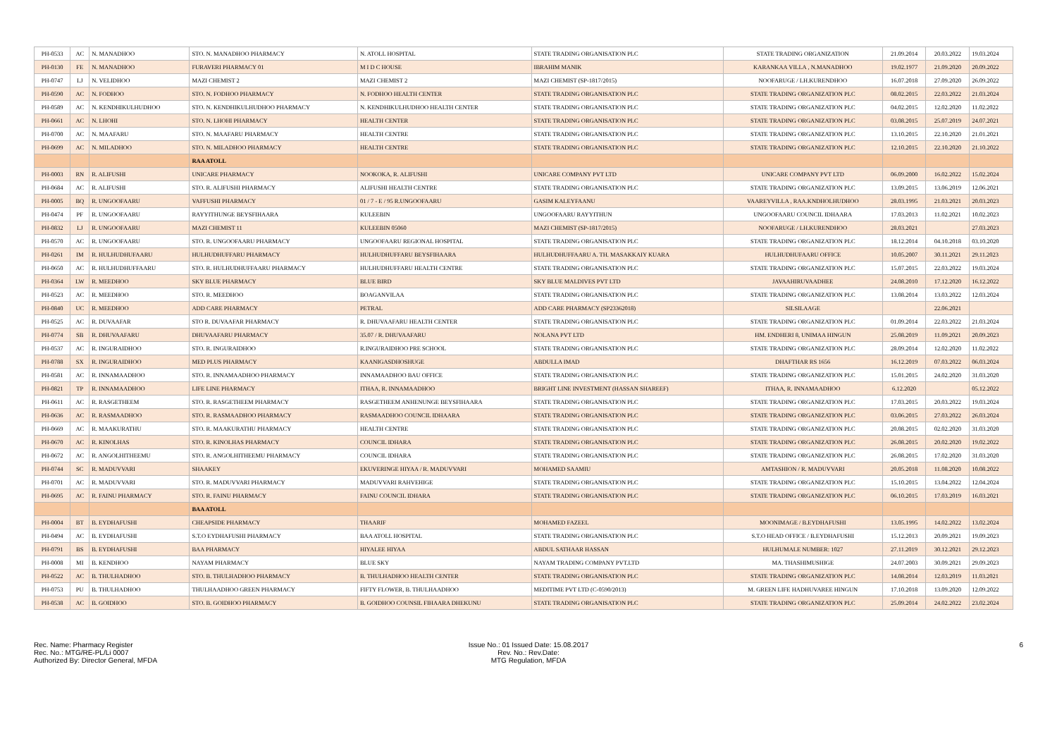| PH-0533 | AC | N. MANADHOO | STO. N. MANADHOO PHARMACY | N. ATOLL HOSPITAL | STATE TRADING ORGANISATION PLC | STATE TRADING ORGANIZATION | 21.09.2014 | 20.03.2022 | 19.03.2024 |
| PH-0130 | FE | N. MANADHOO | FURAVERI PHARMACY 01 | M I D C HOUSE | IBRAHIM MANIK | KARANKAA VILLA , N.MANADHOO | 19.02.1977 | 21.09.2020 | 20.09.2022 |
| PH-0747 | LJ | N. VELIDHOO | MAZI CHEMIST 2 | MAZI CHEMIST 2 | MAZI CHEMIST (SP-1817/2015) | NOOFARUGE / LH.KURENDHOO | 16.07.2018 | 27.09.2020 | 26.09.2022 |
| PH-0590 | AC | N. FODHOO | STO. N. FODHOO PHARMACY | N. FODHOO HEALTH CENTER | STATE TRADING ORGANISATION PLC | STATE TRADING ORGANIZATION PLC | 08.02.2015 | 22.03.2022 | 21.03.2024 |
| PH-0589 | AC | N. KENDHIKULHUDHOO | STO. N. KENDHIKULHUDHOO PHARMACY | N. KENDHIKULHUDHOO HEALTH CENTER | STATE TRADING ORGANISATION PLC | STATE TRADING ORGANIZATION PLC | 04.02.2015 | 12.02.2020 | 11.02.2022 |
| PH-0661 | AC | N. LHOHI | STO. N. LHOHI PHARMACY | HEALTH CENTER | STATE TRADING ORGANISATION PLC | STATE TRADING ORGANIZATION PLC | 03.08.2015 | 25.07.2019 | 24.07.2021 |
| PH-0700 | AC | N. MAAFARU | STO. N. MAAFARU PHARMACY | HEALTH CENTRE | STATE TRADING ORGANISATION PLC | STATE TRADING ORGANIZATION PLC | 13.10.2015 | 22.10.2020 | 21.01.2021 |
| PH-0699 | AC | N. MILADHOO | STO. N. MILADHOO PHARMACY | HEALTH CENTRE | STATE TRADING ORGANISATION PLC | STATE TRADING ORGANIZATION PLC | 12.10.2015 | 22.10.2020 | 21.10.2022 |
| | | | RAA ATOLL | | | | | | |
| PH-0003 | RN | R. ALIFUSHI | UNICARE PHARMACY | NOOKOKA, R. ALIFUSHI | UNICARE COMPANY PVT LTD | UNICARE COMPANY PVT LTD | 06.09.2000 | 16.02.2022 | 15.02.2024 |
| PH-0684 | AC | R. ALIFUSHI | STO. R. ALIFUSHI PHARMACY | ALIFUSHI HEALTH CENTRE | STATE TRADING ORGANISATION PLC | STATE TRADING ORGANIZATION PLC | 13.09.2015 | 13.06.2019 | 12.06.2021 |
| PH-0005 | BQ | R. UNGOOFAARU | VAFFUSHI PHARMACY | 01 / 7 - E / 95 R.UNGOOFAARU | GASIM KALEYFAANU | VAAREYVILLA , RAA.KNDHOLHUDHOO | 28.03.1995 | 21.03.2021 | 20.03.2023 |
| PH-0474 | PF | R. UNGOOFAARU | RAYYITHUNGE BEYSFIHAARA | KULEEBIN | UNGOOFAARU RAYYITHUN | UNGOOFAARU COUNCIL IDHAARA | 17.03.2013 | 11.02.2021 | 10.02.2023 |
| PH-0832 | LJ | R. UNGOOFAARU | MAZI CHEMIST 11 | KULEEBIN 05060 | MAZI CHEMIST (SP-1817/2015) | NOOFARUGE / LH.KURENDHOO | 28.03.2021 | | 27.03.2023 |
| PH-0570 | AC | R. UNGOOFAARU | STO. R. UNGOOFAARU PHARMACY | UNGOOFAARU REGIONAL HOSPITAL | STATE TRADING ORGANISATION PLC | STATE TRADING ORGANIZATION PLC | 18.12.2014 | 04.10.2018 | 03.10.2020 |
| PH-0261 | IM | R. HULHUDHUFAARU | HULHUDHUFFARU PHARMACY | HULHUDHUFFARU BEYSFIHAARA | HULHUDHUFFAARU A. TH. MASAKKAIY KUARA | HULHUDHUFAARU OFFICE | 10.05.2007 | 30.11.2021 | 29.11.2023 |
| PH-0650 | AC | R. HULHUDHUFFAARU | STO. R. HULHUDHUFFAARU PHARMACY | HULHUDHUFFARU HEALTH CENTRE | STATE TRADING ORGANISATION PLC | STATE TRADING ORGANIZATION PLC | 15.07.2015 | 22.03.2022 | 19.03.2024 |
| PH-0364 | LW | R. MEEDHOO | SKY BLUE PHARMACY | BLUE BIRD | SKY BLUE MALDIVES PVT LTD | JAVAAHIRUVAADHEE | 24.08.2010 | 17.12.2020 | 16.12.2022 |
| PH-0523 | AC | R. MEEDHOO | STO. R. MEEDHOO | BOAGANVILAA | STATE TRADING ORGANISATION PLC | STATE TRADING ORGANIZATION PLC | 13.08.2014 | 13.03.2022 | 12.03.2024 |
| PH-0840 | UC | R. MEEDHOO | ADD CARE PHARMACY | PETRAL | ADD CARE PHARMACY (SP23362018) | SILSILAAGE | | 22.06.2021 | |
| PH-0525 | AC | R. DUVAAFAR | STO R. DUVAAFAR PHARMACY | R. DHUVAAFARU HEALTH CENTER | STATE TRADING ORGANISATION PLC | STATE TRADING ORGANIZATION PLC | 01.09.2014 | 22.03.2022 | 21.03.2024 |
| PH-0774 | SB | R. DHUVAAFARU | DHUVAAFARU PHARMACY | 35.07 / R. DHUVAAFARU | NOLANA PVT LTD | HM. ENDHERI 8, UNIMAA HINGUN | 25.08.2019 | 11.09.2021 | 20.09.2023 |
| PH-0537 | AC | R. INGURAIDHOO | STO. R. INGURAIDHOO | R.INGURAIDHOO PRE SCHOOL | STATE TRADING ORGANISATION PLC | STATE TRADING ORGANIZATION PLC | 28.09.2014 | 12.02.2020 | 11.02.2022 |
| PH-0788 | SX | R. INGURAIDHOO | MED PLUS PHARMACY | KAANIGASDHOSHUGE | ABDULLA IMAD | DHAFTHAR RS 1656 | 16.12.2019 | 07.03.2022 | 06.03.2024 |
| PH-0581 | AC | R. INNAMAADHOO | STO. R. INNAMAADHOO PHARMACY | INNAMAADHOO BAU OFFICE | STATE TRADING ORGANISATION PLC | STATE TRADING ORGANIZATION PLC | 15.01.2015 | 24.02.2020 | 31.03.2020 |
| PH-0821 | TP | R. INNAMAADHOO | LIFE LINE PHARMACY | ITHAA, R. INNAMAADHOO | BRIGHT LINE INVESTMENT (HASSAN SHAREEF) | ITHAA, R. INNAMAADHOO | 6.12.2020 | | 05.12.2022 |
| PH-0611 | AC | R. RASGETHEEM | STO. R. RASGETHEEM PHARMACY | RASGETHEEM ANHENUNGE BEYSFIHAARA | STATE TRADING ORGANISATION PLC | STATE TRADING ORGANIZATION PLC | 17.03.2015 | 20.03.2022 | 19.03.2024 |
| PH-0636 | AC | R. RASMAADHOO | STO. R. RASMAADHOO PHARMACY | RASMAADHOO COUNCIL IDHAARA | STATE TRADING ORGANISATION PLC | STATE TRADING ORGANIZATION PLC | 03.06.2015 | 27.03.2022 | 26.03.2024 |
| PH-0669 | AC | R. MAAKURATHU | STO. R. MAAKURATHU PHARMACY | HEALTH CENTRE | STATE TRADING ORGANISATION PLC | STATE TRADING ORGANIZATION PLC | 20.08.2015 | 02.02.2020 | 31.03.2020 |
| PH-0670 | AC | R. KINOLHAS | STO. R. KINOLHAS PHARMACY | COUNCIL IDHARA | STATE TRADING ORGANISATION PLC | STATE TRADING ORGANIZATION PLC | 26.08.2015 | 20.02.2020 | 19.02.2022 |
| PH-0672 | AC | R. ANGOLHITHEEMU | STO. R. ANGOLHITHEEMU PHARMACY | COUNCIL IDHARA | STATE TRADING ORGANISATION PLC | STATE TRADING ORGANIZATION PLC | 26.08.2015 | 17.02.2020 | 31.03.2020 |
| PH-0744 | SC | R. MADUVVARI | SHAAKEY | EKUVERINGE HIYAA / R. MADUVVARI | MOHAMED SAAMIU | AMTASHION / R. MADUVVARI | 20.05.2018 | 11.08.2020 | 10.08.2022 |
| PH-0701 | AC | R. MADUVVARI | STO. R. MADUVVARI PHARMACY | MADUVVARI RAHVEHIGE | STATE TRADING ORGANISATION PLC | STATE TRADING ORGANIZATION PLC | 15.10.2015 | 13.04.2022 | 12.04.2024 |
| PH-0695 | AC | R. FAINU PHARMACY | STO. R. FAINU PHARMACY | FAINU COUNCIL IDHARA | STATE TRADING ORGANISATION PLC | STATE TRADING ORGANIZATION PLC | 06.10.2015 | 17.03.2019 | 16.03.2021 |
| | | | BAA ATOLL | | | | | | |
| PH-0004 | BT | B. EYDHAFUSHI | CHEAPSIDE PHARMACY | THAARIF | MOHAMED FAZEEL | MOONIMAGE / B.EYDHAFUSHI | 13.05.1995 | 14.02.2022 | 13.02.2024 |
| PH-0494 | AC | B. EYDHAFUSHI | S.T.O EYDHAFUSHI PHARMACY | BAA ATOLL HOSPITAL | STATE TRADING ORGANISATION PLC | S.T.O HEAD OFFICE / B.EYDHAFUSHI | 15.12.2013 | 20.09.2021 | 19.09.2023 |
| PH-0791 | BS | B. EYDHAFUSHI | BAA PHARMACY | HIYALEE HIYAA | ABDUL SATHAAR HASSAN | HULHUMALE NUMBER: 1027 | 27.11.2019 | 30.12.2021 | 29.12.2023 |
| PH-0008 | MI | B. KENDHOO | NAYAM PHARMACY | BLUE SKY | NAYAM TRADING COMPANY PVT.LTD | MA. THASHIMUSHIGE | 24.07.2003 | 30.09.2021 | 29.09.2023 |
| PH-0522 | AC | B. THULHADHOO | STO. B. THULHADHOO PHARMACY | B. THULHADHOO HEALTH CENTER | STATE TRADING ORGANISATION PLC | STATE TRADING ORGANIZATION PLC | 14.08.2014 | 12.03.2019 | 11.03.2021 |
| PH-0753 | PU | B. THULHADHOO | THULHAADHOO GREEN PHARMACY | FIFTY FLOWER, B. THULHAADHOO | MEDITIME PVT LTD (C-0590/2013) | M. GREEN LIFE HADHUVAREE HINGUN | 17.10.2018 | 13.09.2020 | 12.09.2022 |
| PH-0538 | AC | B. GOIDHOO | STO. B. GOIDHOO PHARMACY | B. GOIDHOO COUNSIL FIHAARA DHEKUNU | STATE TRADING ORGANISATION PLC | STATE TRADING ORGANIZATION PLC | 25.09.2014 | 24.02.2022 | 23.02.2024 |
Rec. Name: Pharmacy Register
Rec. No.: MTG/RE-PL/Li 0007
Authorized By: Director General, MFDA
Issue No.: 01 Issued Date: 15.08.2017
Rev. No.: Rev.Date:
MTG Regulation, MFDA
6